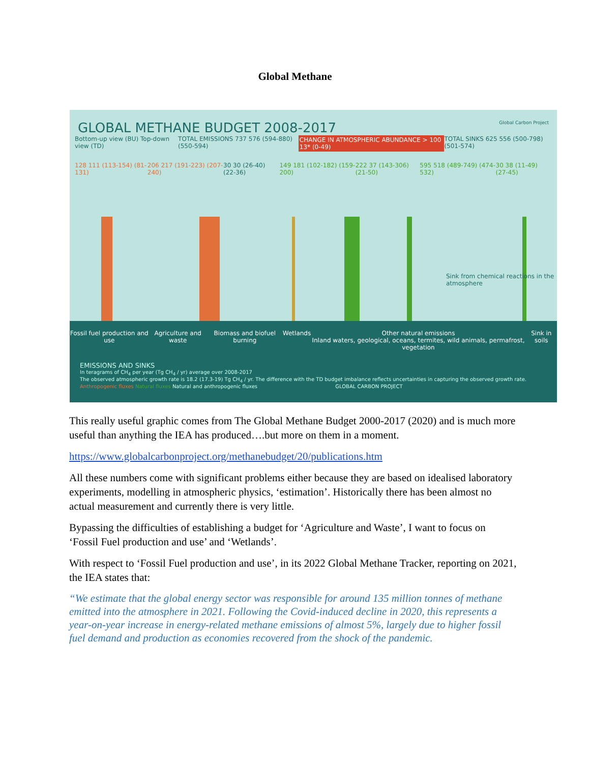Global Methane
GLOBAL METHANE BUDGET 2008-2017 Global Carbon Project
Bottom-up view (BU) Top-down view (TD) TOTAL EMISSIONS 737 576 (594-880) (550-594) CHANGE IN ATMOSPHERIC ABUNDANCE > 100 13* (0-49) TOTAL SINKS 625 556 (500-798) (501-574)
128 111 (113-154) (81-131) 206 217 (191-223) (207-240) 30 30 (26-40) (22-36) 149 181 (102-182) (159-200) 222 37 (143-306)(21-50) 595 518 (489-749) (474-532) 30 38 (11-49) (27-45)
Sink from chemical reactions in the atmosphere
Fossil fuel production and use Agriculture and waste Biomass and biofuel burning Wetlands Other natural emissions
Inland waters, geological, oceans, termites, wild animals, permafrost, vegetation Sink in soils
EMISSIONS AND SINKS
In teragrams of CH<sub>4</sub> per year (Tg CH<sub>4</sub> / yr) average over 2008-2017
The observed atmospheric growth rate is 18.2 (17.3-19) Tg CH<sub>4</sub> / yr. The difference with the TD budget imbalance reflects uncertainties in capturing the observed growth rate.
Anthropogenic fluxes Natural fluxes Natural and anthropogenic fluxes GLOBAL CARBON PROJECT
This really useful graphic comes from The Global Methane Budget 2000-2017 (2020) and is much more useful than anything the IEA has produced….but more on them in a moment.
https://www.globalcarbonproject.org/methanebudget/20/publications.htm
All these numbers come with significant problems either because they are based on idealised laboratory experiments, modelling in atmospheric physics, ‘estimation’. Historically there has been almost no actual measurement and currently there is very little.
Bypassing the difficulties of establishing a budget for ‘Agriculture and Waste’, I want to focus on ‘Fossil Fuel production and use’ and ‘Wetlands’.
With respect to ‘Fossil Fuel production and use’, in its 2022 Global Methane Tracker, reporting on 2021, the IEA states that:
“We estimate that the global energy sector was responsible for around 135 million tonnes of methane emitted into the atmosphere in 2021. Following the Covid-induced decline in 2020, this represents a year-on-year increase in energy-related methane emissions of almost 5%, largely due to higher fossil fuel demand and production as economies recovered from the shock of the pandemic.